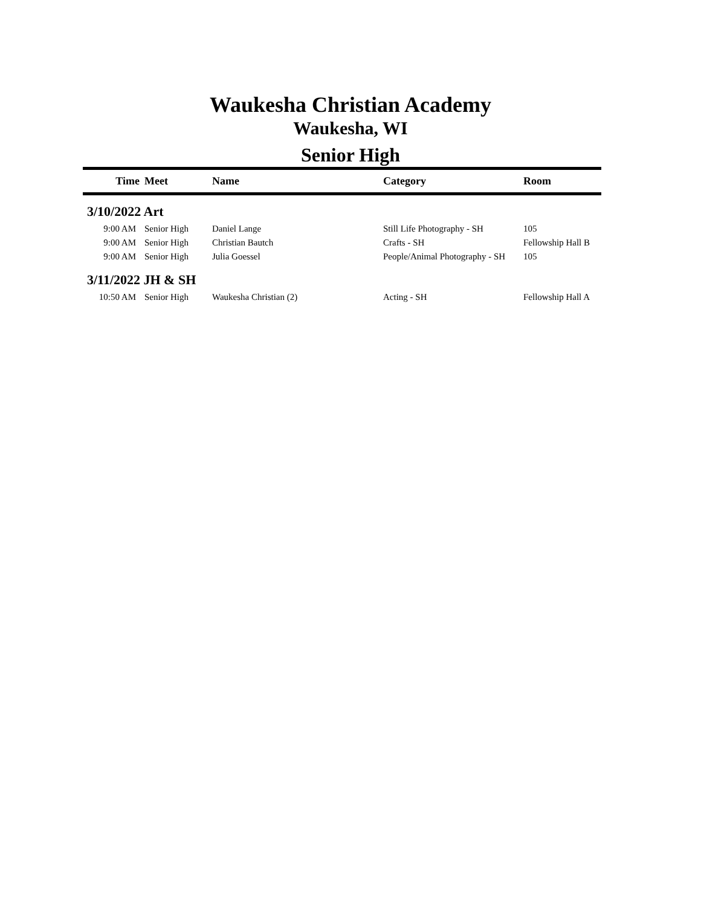Waukesha Christian Academy
Waukesha, WI
Senior High
| Time | Meet | Name | Category | Room |
| --- | --- | --- | --- | --- |
| 3/10/2022 Art | | | | |
| 9:00 AM | Senior High | Daniel Lange | Still Life Photography - SH | 105 |
| 9:00 AM | Senior High | Christian Bautch | Crafts - SH | Fellowship Hall B |
| 9:00 AM | Senior High | Julia Goessel | People/Animal Photography - SH | 105 |
| 3/11/2022 JH & SH | | | | |
| 10:50 AM | Senior High | Waukesha Christian (2) | Acting - SH | Fellowship Hall A |